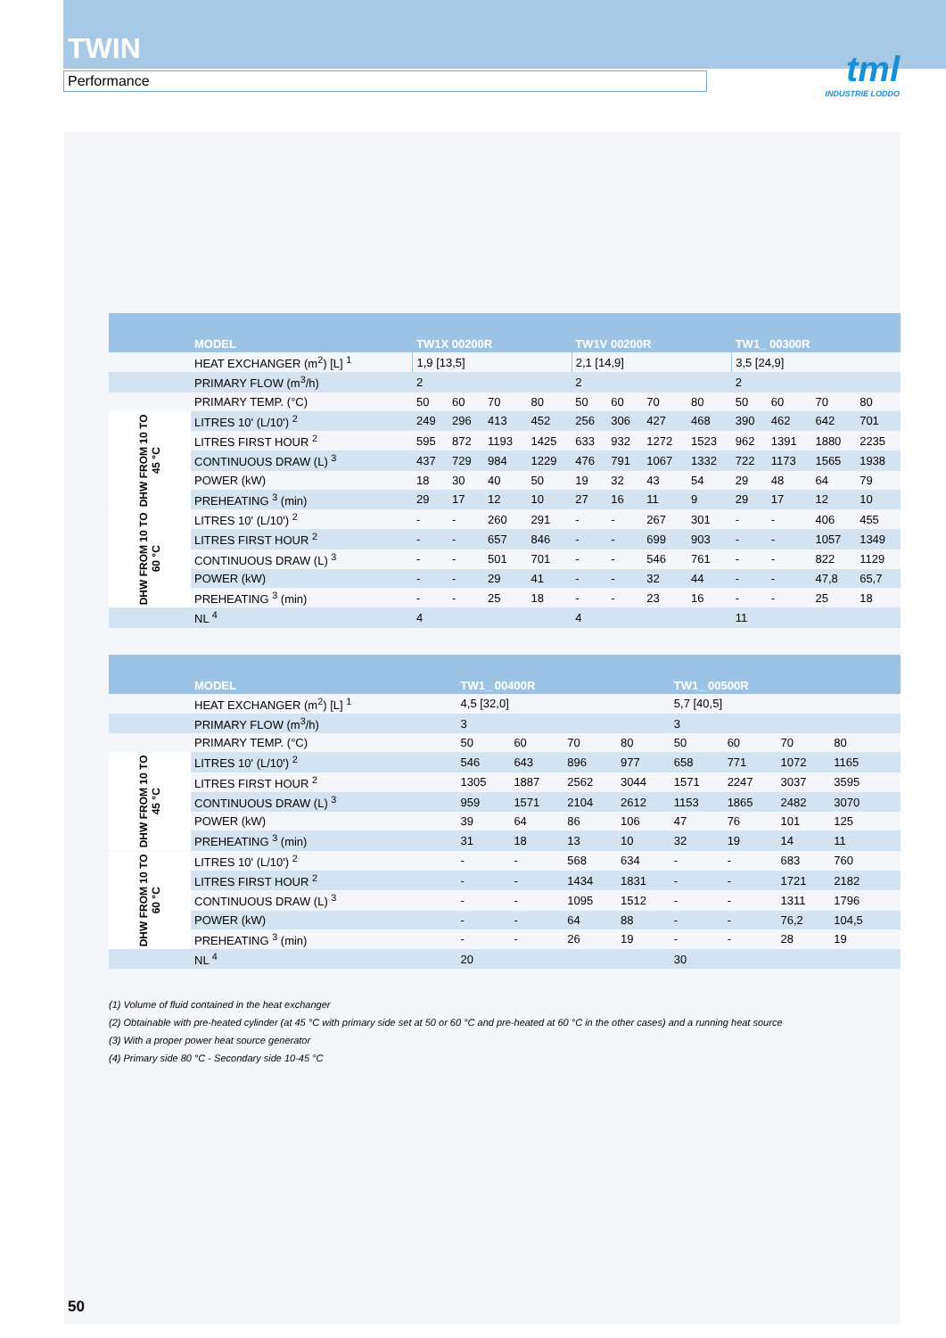TWIN
Performance
tml
INDUSTRIE LODDO
| | MODEL | TW1X 00200R | | | | TW1V 00200R | | | | TW1_ 00300R | | | |
| --- | --- | --- | --- | --- | --- | --- | --- | --- | --- | --- | --- | --- | --- |
| | HEAT EXCHANGER (m<sup>2</sup>) [L] <sup>1</sup> | 1,9 [13,5] | | | | 2,1 [14,9] | | | | 3,5 [24,9] | | | |
| | PRIMARY FLOW (m<sup>3</sup>/h) | 2 | | | | 2 | | | | 2 | | | |
| | PRIMARY TEMP. (°C) | 50 | 60 | 70 | 80 | 50 | 60 | 70 | 80 | 50 | 60 | 70 | 80 |
| DHW FROM 10 TO 45 °C | LITRES 10' (L/10') <sup>2</sup> | 249 | 296 | 413 | 452 | 256 | 306 | 427 | 468 | 390 | 462 | 642 | 701 |
| | LITRES FIRST HOUR <sup>2</sup> | 595 | 872 | 1193 | 1425 | 633 | 932 | 1272 | 1523 | 962 | 1391 | 1880 | 2235 |
| | CONTINUOUS DRAW (L) <sup>3</sup> | 437 | 729 | 984 | 1229 | 476 | 791 | 1067 | 1332 | 722 | 1173 | 1565 | 1938 |
| | POWER (kW) | 18 | 30 | 40 | 50 | 19 | 32 | 43 | 54 | 29 | 48 | 64 | 79 |
| | PREHEATING <sup>3</sup> (min) | 29 | 17 | 12 | 10 | 27 | 16 | 11 | 9 | 29 | 17 | 12 | 10 |
| DHW FROM 10 TO 60 °C | LITRES 10' (L/10') <sup>2</sup> | - | - | 260 | 291 | - | - | 267 | 301 | - | - | 406 | 455 |
| | LITRES FIRST HOUR <sup>2</sup> | - | - | 657 | 846 | - | - | 699 | 903 | - | - | 1057 | 1349 |
| | CONTINUOUS DRAW (L) <sup>3</sup> | - | - | 501 | 701 | - | - | 546 | 761 | - | - | 822 | 1129 |
| | POWER (kW) | - | - | 29 | 41 | - | - | 32 | 44 | - | - | 47,8 | 65,7 |
| | PREHEATING <sup>3</sup> (min) | - | - | 25 | 18 | - | - | 23 | 16 | - | - | 25 | 18 |
| | NL <sup>4</sup> | 4 | | | | 4 | | | | 11 | | | |
| | MODEL | TW1_ 00400R | | | | TW1_ 00500R | | | | |
| --- | --- | --- | --- | --- | --- | --- | --- | --- | --- | --- |
| | HEAT EXCHANGER (m<sup>2</sup>) [L] <sup>1</sup> | 4,5 [32,0] | | | | 5,7 [40,5] | | | | |
| | PRIMARY FLOW (m<sup>3</sup>/h) | 3 | | | | 3 | | | | |
| | PRIMARY TEMP. (°C) | 50 | 60 | 70 | 80 | 50 | 60 | 70 | 80 | |
| DHW FROM 10 TO 45 °C | LITRES 10' (L/10') <sup>2</sup> | 546 | 643 | 896 | 977 | 658 | 771 | 1072 | 1165 | |
| | LITRES FIRST HOUR <sup>2</sup> | 1305 | 1887 | 2562 | 3044 | 1571 | 2247 | 3037 | 3595 | |
| | CONTINUOUS DRAW (L) <sup>3</sup> | 959 | 1571 | 2104 | 2612 | 1153 | 1865 | 2482 | 3070 | |
| | POWER (kW) | 39 | 64 | 86 | 106 | 47 | 76 | 101 | 125 | |
| | PREHEATING <sup>3</sup> (min) | 31 | 18 | 13 | 10 | 32 | 19 | 14 | 11 | |
| DHW FROM 10 TO 60 °C | LITRES 10' (L/10') <sup>2</sup> | - | - | 568 | 634 | - | - | 683 | 760 | |
| | LITRES FIRST HOUR <sup>2</sup> | - | - | 1434 | 1831 | - | - | 1721 | 2182 | |
| | CONTINUOUS DRAW (L) <sup>3</sup> | - | - | 1095 | 1512 | - | - | 1311 | 1796 | |
| | POWER (kW) | - | - | 64 | 88 | - | - | 76,2 | 104,5 | |
| | PREHEATING <sup>3</sup> (min) | - | - | 26 | 19 | - | - | 28 | 19 | |
| | NL <sup>4</sup> | 20 | | | | 30 | | | | |
(1) Volume of fluid contained in the heat exchanger
(2) Obtainable with pre-heated cylinder (at 45 °C with primary side set at 50 or 60 °C and pre-heated at 60 °C in the other cases) and a running heat source
(3) With a proper power heat source generator
(4) Primary side 80 °C - Secondary side 10-45 °C
50